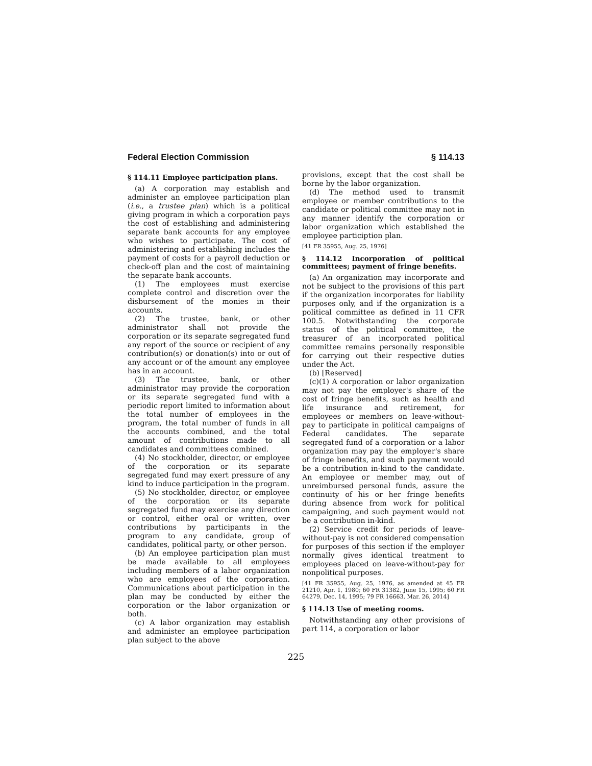Federal Election Commission § 114.13
§ 114.11 Employee participation plans.
(a) A corporation may establish and administer an employee participation plan (i.e., a trustee plan) which is a political giving program in which a corporation pays the cost of establishing and administering separate bank accounts for any employee who wishes to participate. The cost of administering and establishing includes the payment of costs for a payroll deduction or check-off plan and the cost of maintaining the separate bank accounts.
(1) The employees must exercise complete control and discretion over the disbursement of the monies in their accounts.
(2) The trustee, bank, or other administrator shall not provide the corporation or its separate segregated fund any report of the source or recipient of any contribution(s) or donation(s) into or out of any account or of the amount any employee has in an account.
(3) The trustee, bank, or other administrator may provide the corporation or its separate segregated fund with a periodic report limited to information about the total number of employees in the program, the total number of funds in all the accounts combined, and the total amount of contributions made to all candidates and committees combined.
(4) No stockholder, director, or employee of the corporation or its separate segregated fund may exert pressure of any kind to induce participation in the program.
(5) No stockholder, director, or employee of the corporation or its separate segregated fund may exercise any direction or control, either oral or written, over contributions by participants in the program to any candidate, group of candidates, political party, or other person.
(b) An employee participation plan must be made available to all employees including members of a labor organization who are employees of the corporation. Communications about participation in the plan may be conducted by either the corporation or the labor organization or both.
(c) A labor organization may establish and administer an employee participation plan subject to the above
provisions, except that the cost shall be borne by the labor organization.
(d) The method used to transmit employee or member contributions to the candidate or political committee may not in any manner identify the corporation or labor organization which established the employee particiption plan.
[41 FR 35955, Aug. 25, 1976]
§ 114.12 Incorporation of political committees; payment of fringe benefits.
(a) An organization may incorporate and not be subject to the provisions of this part if the organization incorporates for liability purposes only, and if the organization is a political committee as defined in 11 CFR 100.5. Notwithstanding the corporate status of the political committee, the treasurer of an incorporated political committee remains personally responsible for carrying out their respective duties under the Act.
(b) [Reserved]
(c)(1) A corporation or labor organization may not pay the employer's share of the cost of fringe benefits, such as health and life insurance and retirement, for employees or members on leave-without-pay to participate in political campaigns of Federal candidates. The separate segregated fund of a corporation or a labor organization may pay the employer's share of fringe benefits, and such payment would be a contribution in-kind to the candidate. An employee or member may, out of unreimbursed personal funds, assure the continuity of his or her fringe benefits during absence from work for political campaigning, and such payment would not be a contribution in-kind.
(2) Service credit for periods of leave-without-pay is not considered compensation for purposes of this section if the employer normally gives identical treatment to employees placed on leave-without-pay for nonpolitical purposes.
[41 FR 35955, Aug. 25, 1976, as amended at 45 FR 21210, Apr. 1, 1980; 60 FR 31382, June 15, 1995; 60 FR 64279, Dec. 14, 1995; 79 FR 16663, Mar. 26, 2014]
§ 114.13 Use of meeting rooms.
Notwithstanding any other provisions of part 114, a corporation or labor
225